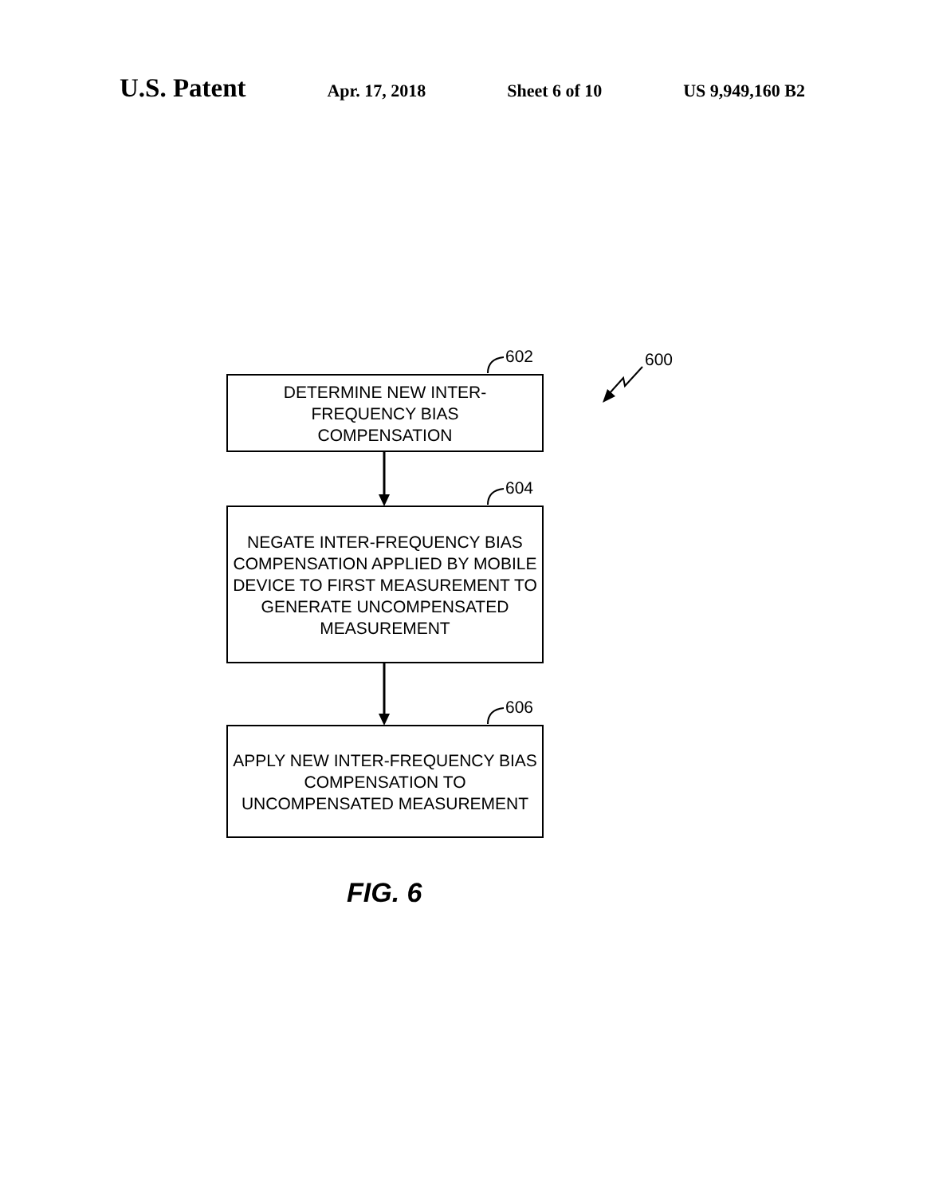U.S. Patent Apr. 17, 2018 Sheet 6 of 10 US 9,949,160 B2
602 600
DETERMINE NEW INTER-
FREQUENCY BIAS
COMPENSATION
604
NEGATE INTER-FREQUENCY BIAS COMPENSATION APPLIED BY MOBILE DEVICE TO FIRST MEASUREMENT TO GENERATE UNCOMPENSATED MEASUREMENT
606
APPLY NEW INTER-FREQUENCY BIAS COMPENSATION TO UNCOMPENSATED MEASUREMENT
FIG. 6